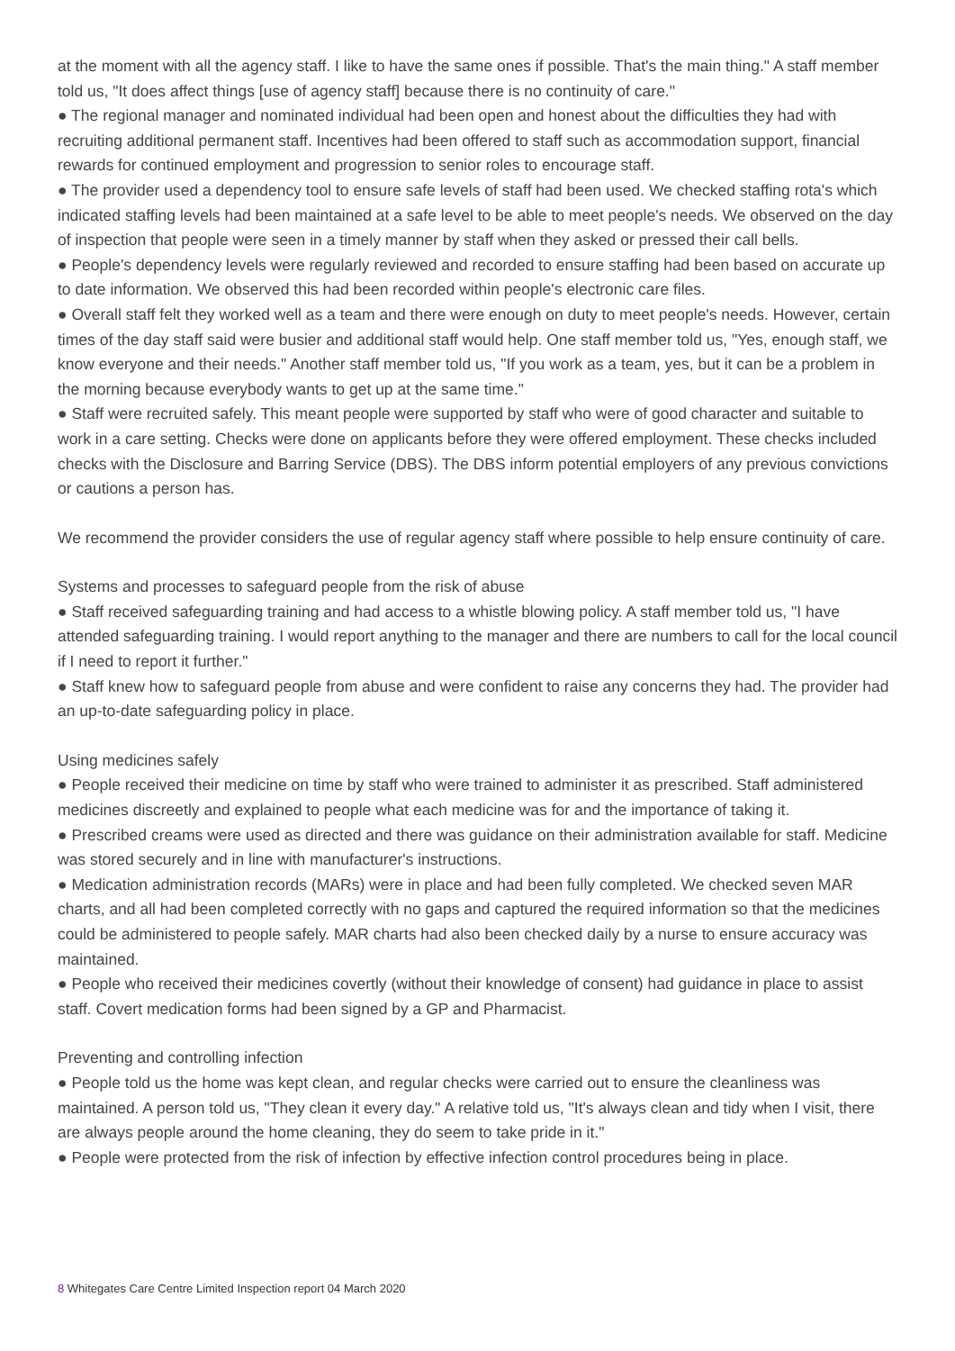at the moment with all the agency staff. I like to have the same ones if possible. That's the main thing." A staff member told us, "It does affect things [use of agency staff] because there is no continuity of care."
● The regional manager and nominated individual had been open and honest about the difficulties they had with recruiting additional permanent staff. Incentives had been offered to staff such as accommodation support, financial rewards for continued employment and progression to senior roles to encourage staff.
● The provider used a dependency tool to ensure safe levels of staff had been used. We checked staffing rota's which indicated staffing levels had been maintained at a safe level to be able to meet people's needs. We observed on the day of inspection that people were seen in a timely manner by staff when they asked or pressed their call bells.
● People's dependency levels were regularly reviewed and recorded to ensure staffing had been based on accurate up to date information. We observed this had been recorded within people's electronic care files.
● Overall staff felt they worked well as a team and there were enough on duty to meet people's needs. However, certain times of the day staff said were busier and additional staff would help. One staff member told us, "Yes, enough staff, we know everyone and their needs." Another staff member told us, "If you work as a team, yes, but it can be a problem in the morning because everybody wants to get up at the same time."
● Staff were recruited safely. This meant people were supported by staff who were of good character and suitable to work in a care setting. Checks were done on applicants before they were offered employment. These checks included checks with the Disclosure and Barring Service (DBS). The DBS inform potential employers of any previous convictions or cautions a person has.
We recommend the provider considers the use of regular agency staff where possible to help ensure continuity of care.
Systems and processes to safeguard people from the risk of abuse
● Staff received safeguarding training and had access to a whistle blowing policy. A staff member told us, "I have attended safeguarding training. I would report anything to the manager and there are numbers to call for the local council if I need to report it further."
● Staff knew how to safeguard people from abuse and were confident to raise any concerns they had. The provider had an up-to-date safeguarding policy in place.
Using medicines safely
● People received their medicine on time by staff who were trained to administer it as prescribed. Staff administered medicines discreetly and explained to people what each medicine was for and the importance of taking it.
● Prescribed creams were used as directed and there was guidance on their administration available for staff. Medicine was stored securely and in line with manufacturer's instructions.
● Medication administration records (MARs) were in place and had been fully completed. We checked seven MAR charts, and all had been completed correctly with no gaps and captured the required information so that the medicines could be administered to people safely. MAR charts had also been checked daily by a nurse to ensure accuracy was maintained.
● People who received their medicines covertly (without their knowledge of consent) had guidance in place to assist staff. Covert medication forms had been signed by a GP and Pharmacist.
Preventing and controlling infection
● People told us the home was kept clean, and regular checks were carried out to ensure the cleanliness was maintained. A person told us, "They clean it every day." A relative told us, "It's always clean and tidy when I visit, there are always people around the home cleaning, they do seem to take pride in it."
● People were protected from the risk of infection by effective infection control procedures being in place.
8 Whitegates Care Centre Limited Inspection report 04 March 2020